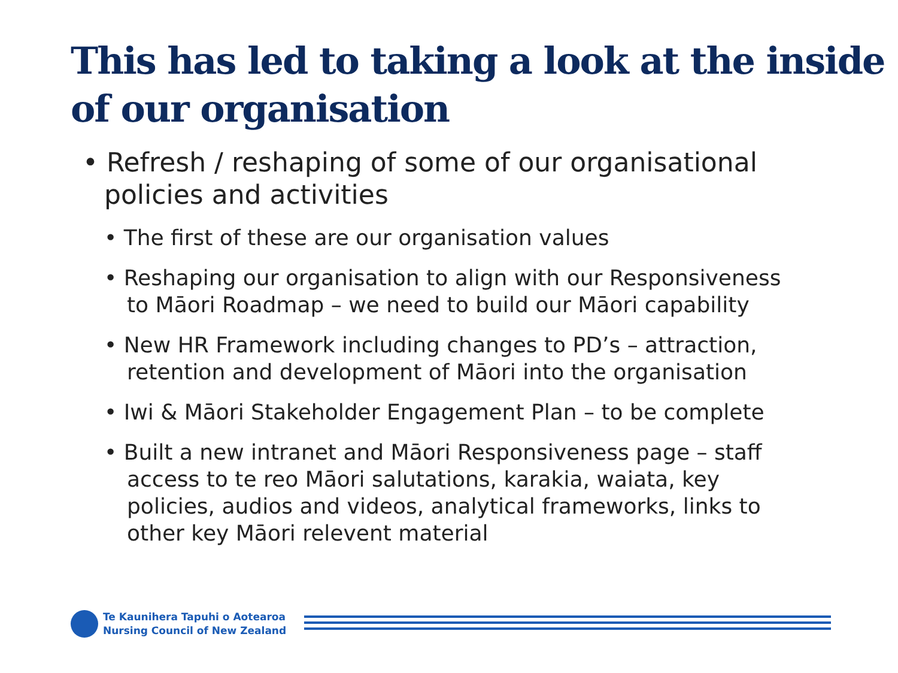This has led to taking a look at the inside of our organisation
• Refresh / reshaping of some of our organisational policies and activities
• The first of these are our organisation values
• Reshaping our organisation to align with our Responsiveness to Māori Roadmap – we need to build our Māori capability
• New HR Framework including changes to PD’s – attraction, retention and development of Māori into the organisation
• Iwi & Māori Stakeholder Engagement Plan – to be complete
• Built a new intranet and Māori Responsiveness page – staff access to te reo Māori salutations, karakia, waiata, key policies, audios and videos, analytical frameworks, links to other key Māori relevent material
Te Kaunihera Tapuhi o Aotearoa
Nursing Council of New Zealand